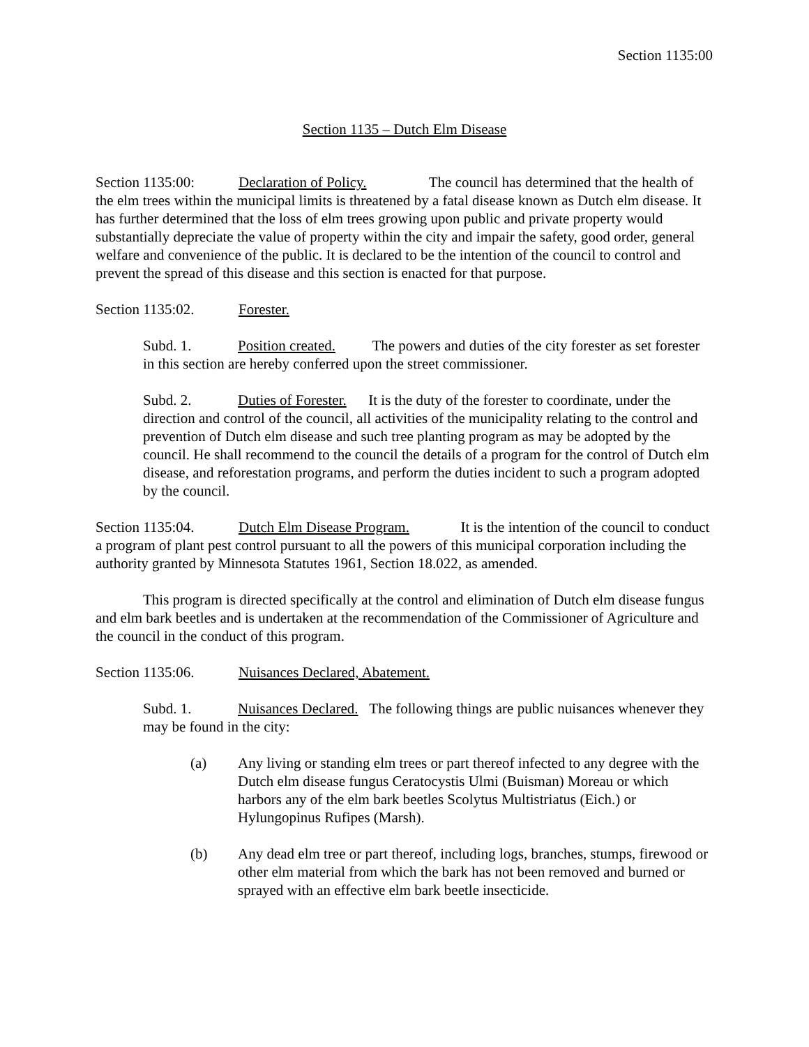Section 1135:00
Section 1135 – Dutch Elm Disease
Section 1135:00: Declaration of Policy. The council has determined that the health of the elm trees within the municipal limits is threatened by a fatal disease known as Dutch elm disease. It has further determined that the loss of elm trees growing upon public and private property would substantially depreciate the value of property within the city and impair the safety, good order, general welfare and convenience of the public. It is declared to be the intention of the council to control and prevent the spread of this disease and this section is enacted for that purpose.
Section 1135:02. Forester.
Subd. 1. Position created. The powers and duties of the city forester as set forester in this section are hereby conferred upon the street commissioner.
Subd. 2. Duties of Forester. It is the duty of the forester to coordinate, under the direction and control of the council, all activities of the municipality relating to the control and prevention of Dutch elm disease and such tree planting program as may be adopted by the council. He shall recommend to the council the details of a program for the control of Dutch elm disease, and reforestation programs, and perform the duties incident to such a program adopted by the council.
Section 1135:04. Dutch Elm Disease Program. It is the intention of the council to conduct a program of plant pest control pursuant to all the powers of this municipal corporation including the authority granted by Minnesota Statutes 1961, Section 18.022, as amended.
This program is directed specifically at the control and elimination of Dutch elm disease fungus and elm bark beetles and is undertaken at the recommendation of the Commissioner of Agriculture and the council in the conduct of this program.
Section 1135:06. Nuisances Declared, Abatement.
Subd. 1. Nuisances Declared. The following things are public nuisances whenever they may be found in the city:
(a) Any living or standing elm trees or part thereof infected to any degree with the Dutch elm disease fungus Ceratocystis Ulmi (Buisman) Moreau or which harbors any of the elm bark beetles Scolytus Multistriatus (Eich.) or Hylungopinus Rufipes (Marsh).
(b) Any dead elm tree or part thereof, including logs, branches, stumps, firewood or other elm material from which the bark has not been removed and burned or sprayed with an effective elm bark beetle insecticide.